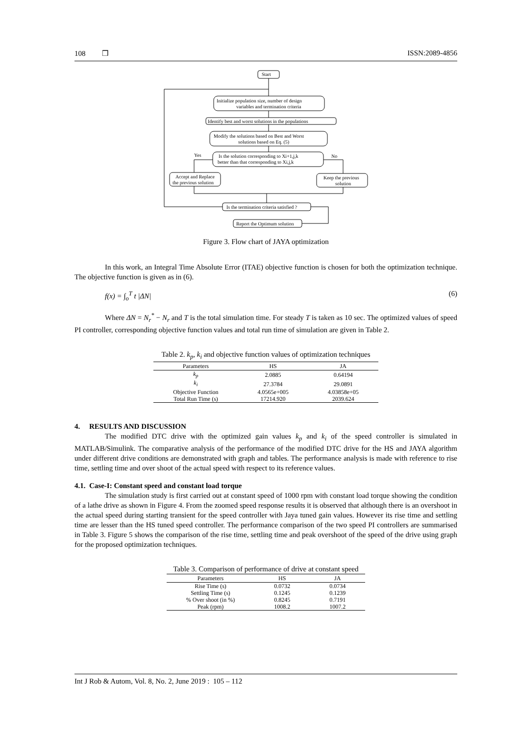108 ❒ ISSN:2089-4856
Start
Initialize population size, number of design
variables and termination criteria
Identify best and worst solutions in the populations
Modify the solutions based on Best and Worst
solutions based on Eq. (5)
Is the solution corresponding to Xi+1,j,k
better than that corresponding to Xi,j,k
Yes
No
Accept and Replace
the previous solution
Keep the previous
solution
Is the termination criteria satisfied ?
Report the Optimum solution
Figure 3. Flow chart of JAYA optimization
In this work, an Integral Time Absolute Error (ITAE) objective function is chosen for both the optimization technique. The objective function is given as in (6).
f(x) = ∫<sub>o</sub><sup>T</sup> t |ΔN| (6)
Where ΔN = N<sub>r</sub><sup>*</sup> − N<sub>r</sub> and T is the total simulation time. For steady T is taken as 10 sec. The optimized values of speed PI controller, corresponding objective function values and total run time of simulation are given in Table 2.
Table 2. k<sub>p</sub>, k<sub>i</sub> and objective function values of optimization techniques
| Parameters | HS | JA |
| --- | --- | --- |
| k<sub>p</sub> | 2.0885 | 0.64194 |
| k<sub>i</sub> | 27.3784 | 29.0891 |
| Objective Function | 4.0565e+005 | 4.03858e+05 |
| Total Run Time (s) | 17214.920 | 2039.624 |
4. RESULTS AND DISCUSSION
The modified DTC drive with the optimized gain values k<sub>p</sub> and k<sub>i</sub> of the speed controller is simulated in MATLAB/Simulink. The comparative analysis of the performance of the modified DTC drive for the HS and JAYA algorithm under different drive conditions are demonstrated with graph and tables. The performance analysis is made with reference to rise time, settling time and over shoot of the actual speed with respect to its reference values.
4.1. Case-I: Constant speed and constant load torque
The simulation study is first carried out at constant speed of 1000 rpm with constant load torque showing the condition of a lathe drive as shown in Figure 4. From the zoomed speed response results it is observed that although there is an overshoot in the actual speed during starting transient for the speed controller with Jaya tuned gain values. However its rise time and settling time are lesser than the HS tuned speed controller. The performance comparison of the two speed PI controllers are summarised in Table 3. Figure 5 shows the comparison of the rise time, settling time and peak overshoot of the speed of the drive using graph for the proposed optimization techniques.
Table 3. Comparison of performance of drive at constant speed
| Parameters | HS | JA |
| --- | --- | --- |
| Rise Time (s) | 0.0732 | 0.0734 |
| Settling Time (s) | 0.1245 | 0.1239 |
| % Over shoot (in %) | 0.8245 | 0.7191 |
| Peak (rpm) | 1008.2 | 1007.2 |
Int J Rob & Autom, Vol. 8, No. 2, June 2019 : 105 – 112